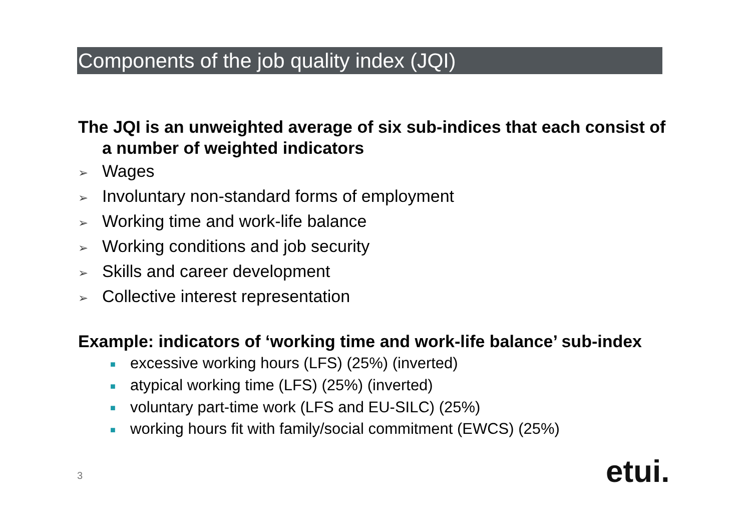Components of the job quality index (JQI)
The JQI is an unweighted average of six sub-indices that each consist of a number of weighted indicators
➢ Wages
➢ Involuntary non-standard forms of employment
➢ Working time and work-life balance
➢ Working conditions and job security
➢ Skills and career development
➢ Collective interest representation
Example: indicators of ‘working time and work-life balance’ sub-index
■ excessive working hours (LFS) (25%) (inverted)
■ atypical working time (LFS) (25%) (inverted)
■ voluntary part-time work (LFS and EU-SILC) (25%)
■ working hours fit with family/social commitment (EWCS) (25%)
3 etui.